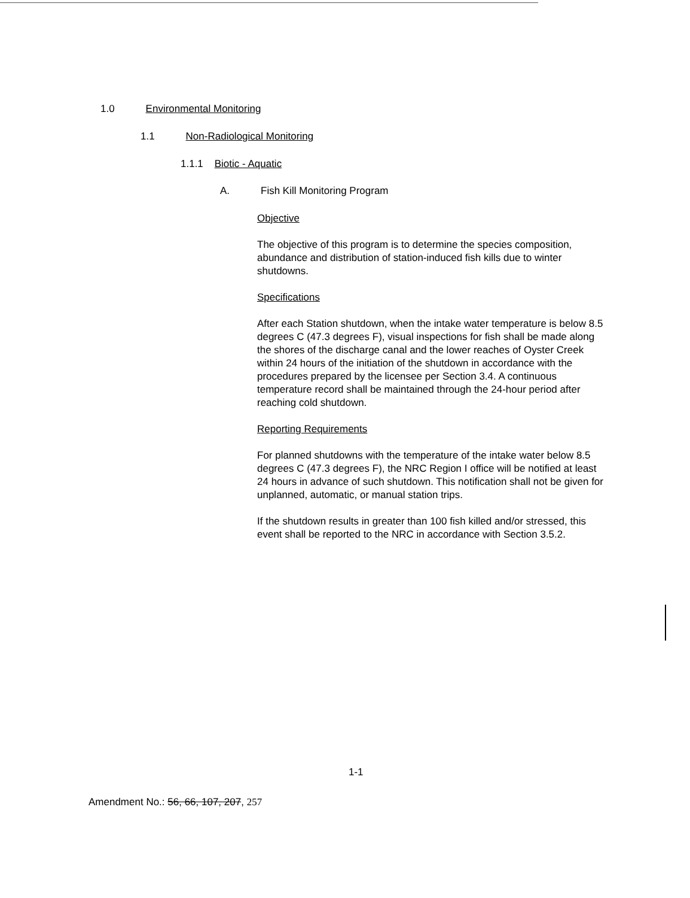1.0 Environmental Monitoring
1.1 Non-Radiological Monitoring
1.1.1 Biotic - Aquatic
A. Fish Kill Monitoring Program
Objective
The objective of this program is to determine the species composition, abundance and distribution of station-induced fish kills due to winter shutdowns.
Specifications
After each Station shutdown, when the intake water temperature is below 8.5 degrees C (47.3 degrees F), visual inspections for fish shall be made along the shores of the discharge canal and the lower reaches of Oyster Creek within 24 hours of the initiation of the shutdown in accordance with the procedures prepared by the licensee per Section 3.4. A continuous temperature record shall be maintained through the 24-hour period after reaching cold shutdown.
Reporting Requirements
For planned shutdowns with the temperature of the intake water below 8.5 degrees C (47.3 degrees F), the NRC Region I office will be notified at least 24 hours in advance of such shutdown. This notification shall not be given for unplanned, automatic, or manual station trips.
If the shutdown results in greater than 100 fish killed and/or stressed, this event shall be reported to the NRC in accordance with Section 3.5.2.
1-1
Amendment No.: 56, 66, 107, 207, 257